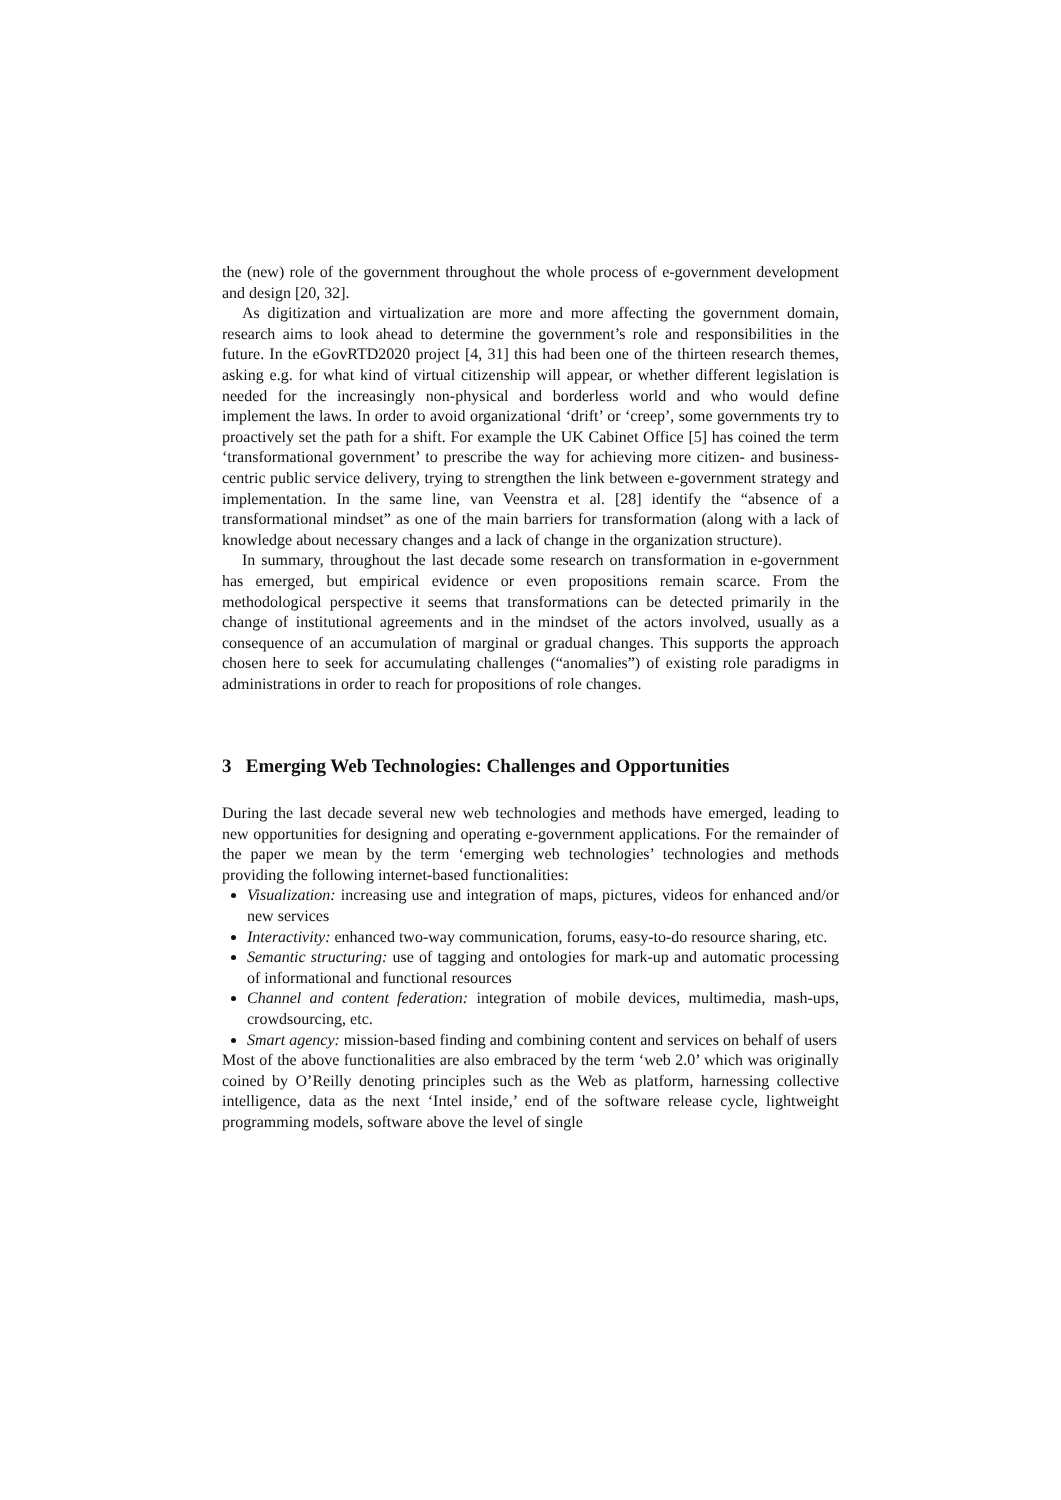the (new) role of the government throughout the whole process of e-government development and design [20, 32].
As digitization and virtualization are more and more affecting the government domain, research aims to look ahead to determine the government’s role and responsibilities in the future. In the eGovRTD2020 project [4, 31] this had been one of the thirteen research themes, asking e.g. for what kind of virtual citizenship will appear, or whether different legislation is needed for the increasingly non-physical and borderless world and who would define implement the laws. In order to avoid organizational ‘drift’ or ‘creep’, some governments try to proactively set the path for a shift. For example the UK Cabinet Office [5] has coined the term ‘transformational government’ to prescribe the way for achieving more citizen- and business-centric public service delivery, trying to strengthen the link between e-government strategy and implementation. In the same line, van Veenstra et al. [28] identify the “absence of a transformational mindset” as one of the main barriers for transformation (along with a lack of knowledge about necessary changes and a lack of change in the organization structure).
In summary, throughout the last decade some research on transformation in e-government has emerged, but empirical evidence or even propositions remain scarce. From the methodological perspective it seems that transformations can be detected primarily in the change of institutional agreements and in the mindset of the actors involved, usually as a consequence of an accumulation of marginal or gradual changes. This supports the approach chosen here to seek for accumulating challenges (“anomalies”) of existing role paradigms in administrations in order to reach for propositions of role changes.
3 Emerging Web Technologies: Challenges and Opportunities
During the last decade several new web technologies and methods have emerged, leading to new opportunities for designing and operating e-government applications. For the remainder of the paper we mean by the term ‘emerging web technologies’ technologies and methods providing the following internet-based functionalities:
Visualization: increasing use and integration of maps, pictures, videos for enhanced and/or new services
Interactivity: enhanced two-way communication, forums, easy-to-do resource sharing, etc.
Semantic structuring: use of tagging and ontologies for mark-up and automatic processing of informational and functional resources
Channel and content federation: integration of mobile devices, multimedia, mash-ups, crowdsourcing, etc.
Smart agency: mission-based finding and combining content and services on behalf of users
Most of the above functionalities are also embraced by the term ‘web 2.0’ which was originally coined by O’Reilly denoting principles such as the Web as platform, harnessing collective intelligence, data as the next ‘Intel inside,’ end of the software release cycle, lightweight programming models, software above the level of single